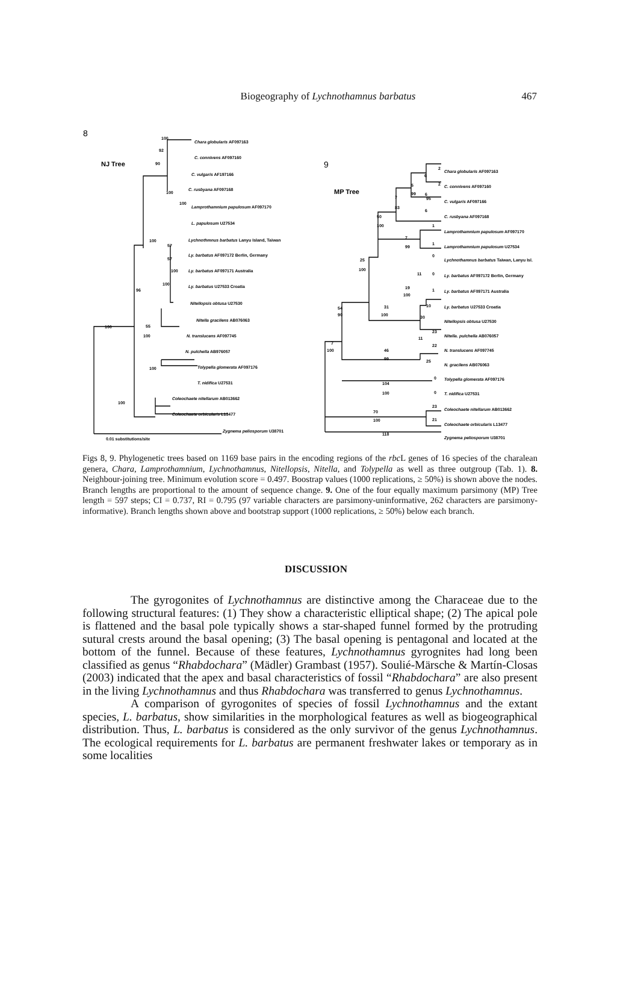Biogeography of Lychnothamnus barbatus
467
8
NJ Tree
100
100
96
100
100
100
55
100
100
92
90
100
57
57
100
100
Chara globularis AF097163
C. connivens AF097160
C. vulgaris AF197166
C. rusbyana AF097168
Lamprothamnium papulosum AF097170
L. papulosum U27534
Lychnothmnus barbatus Lanyu Island, Taiwan
Ly. barbatus AF097172 Berlin, Germany
Ly. barbatus AF097171 Australia
Ly. barbatus U27533 Croatia
Nitellopsis obtusa U27530
Nitella gracilens AB076063
N. translucens AF097745
N. pulchella AB976057
Tolypella glomerata AF097176
T. nidifica U27531
Coleochaete nitellarum AB013662
Coleochaete orbicularis L13477
Zygnema peliosporum U38701
0.01 substitutions/site
9
MP Tree
2
6
2
5
6
6
7
83
99
95
50
100
7
99
1
1
25
100
0
11
0
19
100
1
10
31
100
30
54
90
7
100
23
11
22
46
99
25
104
100
0
0
70
100
23
21
118
Chara globularis AF097163
C. connivens AF097160
C. vulgaris AF097166
C. rusbyana AF097168
Lamprothamnium papulosum AF097170
Lamprothamnium papulosum U27534
Lychnothamnus barbatus Taiwan, Lanyu Isl.
Ly. barbatus AF097172 Berlin, Germany
Ly. barbatus AF097171 Australia
Ly. barbatus U27533 Croatia
Nitellopsis obtusa U27530
Nitella. pulchella AB076057
N. translucens AF097745
N. gracilens AB076063
Tolypella glomerata AF097176
T. nidifica U27531
Coleochaete nitellarum AB013662
Coleochaete orbicularis L13477
Zygnema peliosporum U38701
Figs 8, 9. Phylogenetic trees based on 1169 base pairs in the encoding regions of the rbc L genes of 16 species of the charalean genera, Chara, Lamprothamnium, Lychnothamnus, Nitellopsis, Nitella, and Tolypella as well as three outgroup (Tab. 1). 8. Neighbour-joining tree. Minimum evolution score = 0.497. Boostrap values (1000 replications, ≥ 50%) is shown above the nodes. Branch lengths are proportional to the amount of sequence change. 9. One of the four equally maximum parsimony (MP) Tree length = 597 steps; CI = 0.737, RI = 0.795 (97 variable characters are parsimony-uninformative, 262 characters are parsimony-informative). Branch lengths shown above and bootstrap support (1000 replications, ≥ 50%) below each branch.
DISCUSSION
The gyrogonites of Lychnothamnus are distinctive among the Characeae due to the following structural features: (1) They show a characteristic elliptical shape; (2) The apical pole is flattened and the basal pole typically shows a star-shaped funnel formed by the protruding sutural crests around the basal opening; (3) The basal opening is pentagonal and located at the bottom of the funnel. Because of these features, Lychnothamnus gyrognites had long been classified as genus “Rhabdochara” (Mädler) Grambast (1957). Soulié-Märsche & Martín-Closas (2003) indicated that the apex and basal characteristics of fossil “Rhabdochara” are also present in the living Lychnothamnus and thus Rhabdochara was transferred to genus Lychnothamnus.
A comparison of gyrogonites of species of fossil Lychnothamnus and the extant species, L. barbatus, show similarities in the morphological features as well as biogeographical distribution. Thus, L. barbatus is considered as the only survivor of the genus Lychnothamnus. The ecological requirements for L. barbatus are permanent freshwater lakes or temporary as in some localities